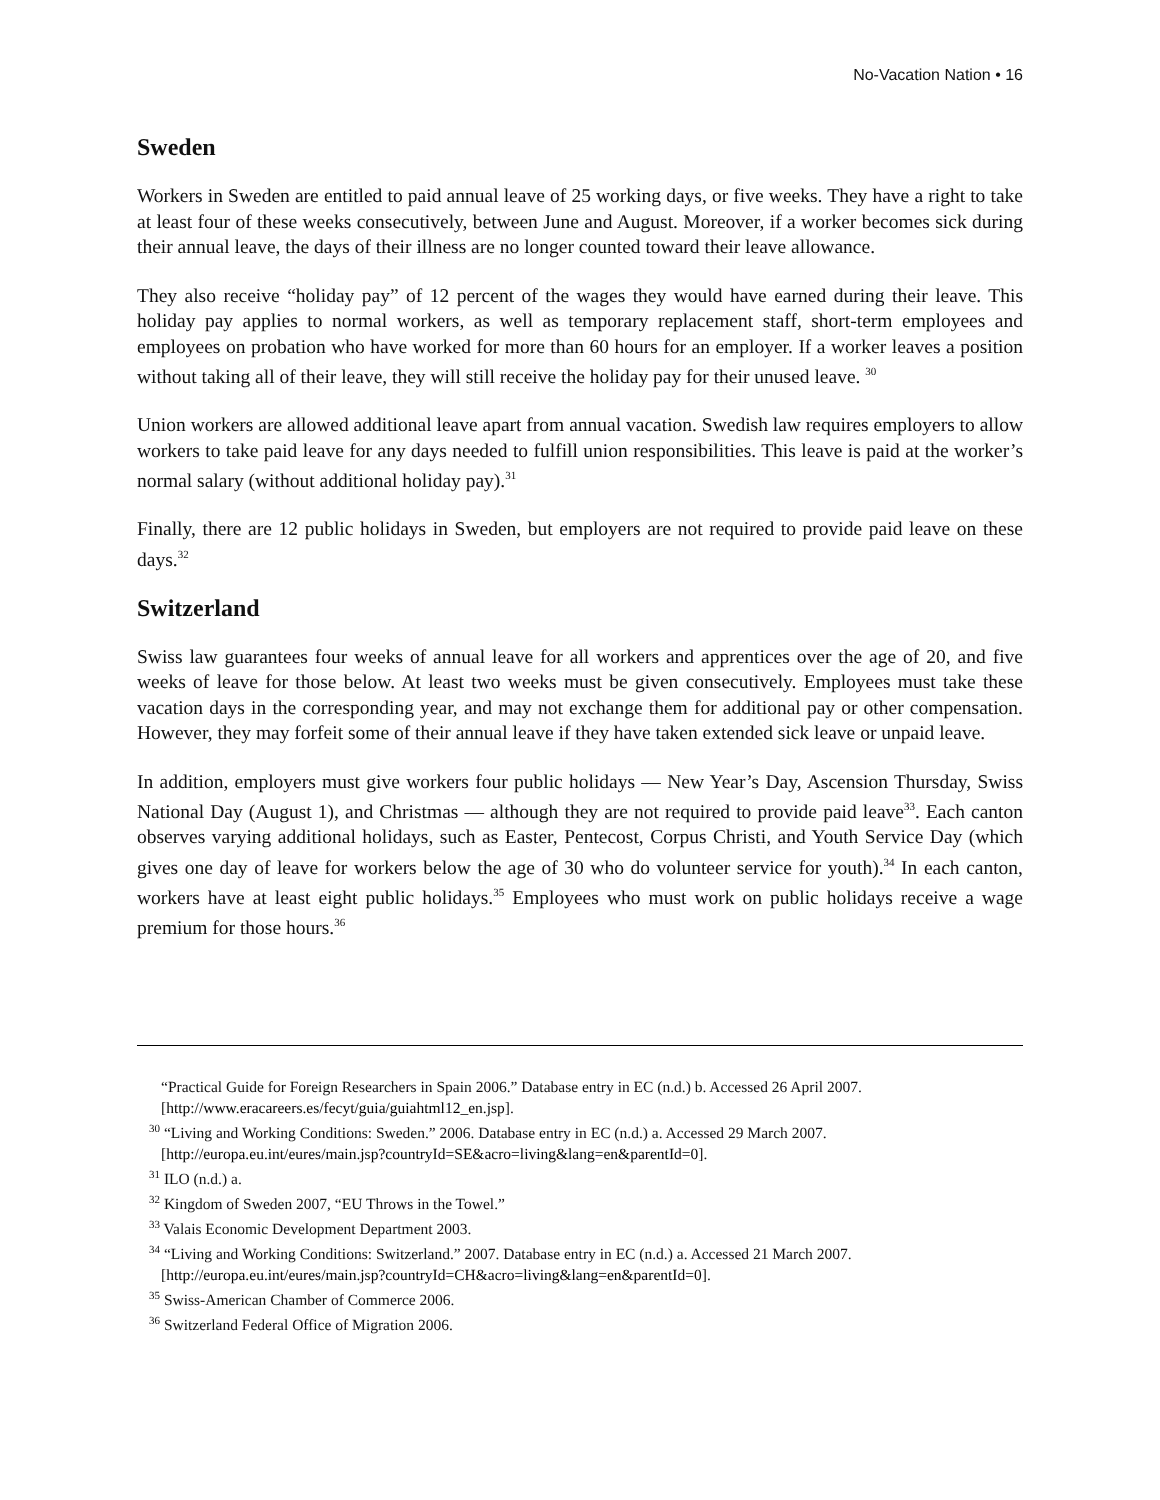No-Vacation Nation • 16
Sweden
Workers in Sweden are entitled to paid annual leave of 25 working days, or five weeks. They have a right to take at least four of these weeks consecutively, between June and August. Moreover, if a worker becomes sick during their annual leave, the days of their illness are no longer counted toward their leave allowance.
They also receive “holiday pay” of 12 percent of the wages they would have earned during their leave. This holiday pay applies to normal workers, as well as temporary replacement staff, short-term employees and employees on probation who have worked for more than 60 hours for an employer. If a worker leaves a position without taking all of their leave, they will still receive the holiday pay for their unused leave. <sup>30</sup>
Union workers are allowed additional leave apart from annual vacation. Swedish law requires employers to allow workers to take paid leave for any days needed to fulfill union responsibilities. This leave is paid at the worker’s normal salary (without additional holiday pay).<sup>31</sup>
Finally, there are 12 public holidays in Sweden, but employers are not required to provide paid leave on these days.<sup>32</sup>
Switzerland
Swiss law guarantees four weeks of annual leave for all workers and apprentices over the age of 20, and five weeks of leave for those below. At least two weeks must be given consecutively. Employees must take these vacation days in the corresponding year, and may not exchange them for additional pay or other compensation. However, they may forfeit some of their annual leave if they have taken extended sick leave or unpaid leave.
In addition, employers must give workers four public holidays — New Year’s Day, Ascension Thursday, Swiss National Day (August 1), and Christmas — although they are not required to provide paid leave<sup>33</sup>. Each canton observes varying additional holidays, such as Easter, Pentecost, Corpus Christi, and Youth Service Day (which gives one day of leave for workers below the age of 30 who do volunteer service for youth).<sup>34</sup> In each canton, workers have at least eight public holidays.<sup>35</sup> Employees who must work on public holidays receive a wage premium for those hours.<sup>36</sup>
“Practical Guide for Foreign Researchers in Spain 2006.” Database entry in EC (n.d.) b. Accessed 26 April 2007.
[http://www.eracareers.es/fecyt/guia/guiahtml12_en.jsp].
<sup>30</sup> “Living and Working Conditions: Sweden.” 2006. Database entry in EC (n.d.) a. Accessed 29 March 2007.
[http://europa.eu.int/eures/main.jsp?countryId=SE&acro=living&lang=en&parentId=0].
<sup>31</sup> ILO (n.d.) a.
<sup>32</sup> Kingdom of Sweden 2007, “EU Throws in the Towel.”
<sup>33</sup> Valais Economic Development Department 2003.
<sup>34</sup> “Living and Working Conditions: Switzerland.” 2007. Database entry in EC (n.d.) a. Accessed 21 March 2007.
[http://europa.eu.int/eures/main.jsp?countryId=CH&acro=living&lang=en&parentId=0].
<sup>35</sup> Swiss-American Chamber of Commerce 2006.
<sup>36</sup> Switzerland Federal Office of Migration 2006.